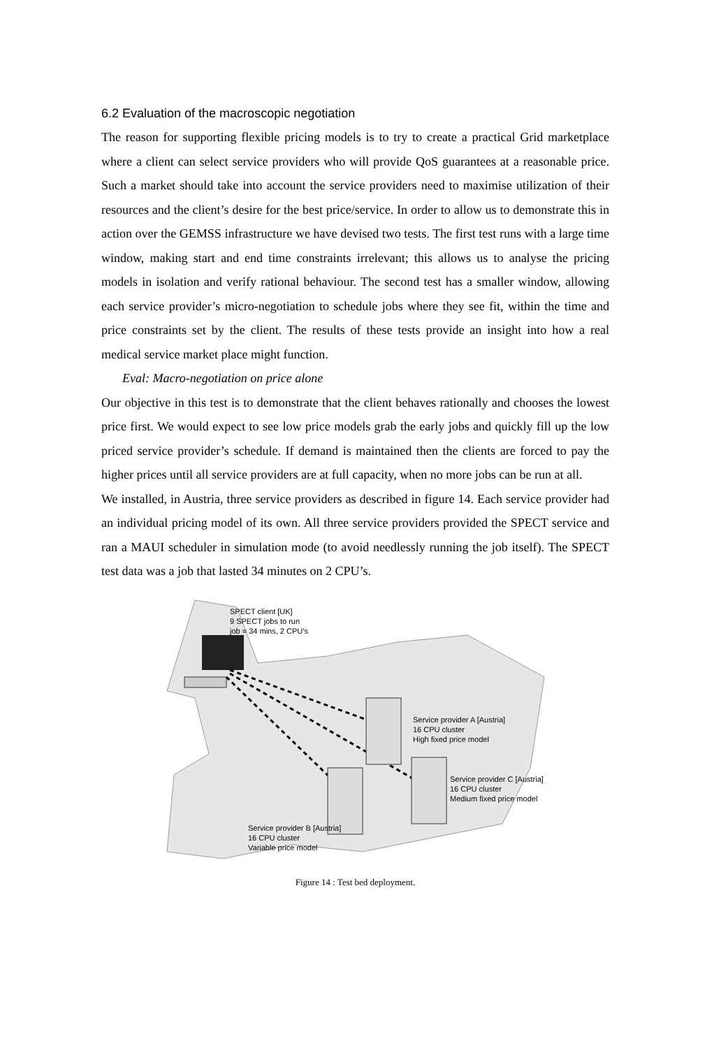6.2 Evaluation of the macroscopic negotiation
The reason for supporting flexible pricing models is to try to create a practical Grid marketplace where a client can select service providers who will provide QoS guarantees at a reasonable price. Such a market should take into account the service providers need to maximise utilization of their resources and the client’s desire for the best price/service. In order to allow us to demonstrate this in action over the GEMSS infrastructure we have devised two tests. The first test runs with a large time window, making start and end time constraints irrelevant; this allows us to analyse the pricing models in isolation and verify rational behaviour. The second test has a smaller window, allowing each service provider’s micro-negotiation to schedule jobs where they see fit, within the time and price constraints set by the client. The results of these tests provide an insight into how a real medical service market place might function.
Eval: Macro-negotiation on price alone
Our objective in this test is to demonstrate that the client behaves rationally and chooses the lowest price first. We would expect to see low price models grab the early jobs and quickly fill up the low priced service provider’s schedule. If demand is maintained then the clients are forced to pay the higher prices until all service providers are at full capacity, when no more jobs can be run at all.
We installed, in Austria, three service providers as described in figure 14. Each service provider had an individual pricing model of its own. All three service providers provided the SPECT service and ran a MAUI scheduler in simulation mode (to avoid needlessly running the job itself). The SPECT test data was a job that lasted 34 minutes on 2 CPU’s.
SPECT client [UK]
9 SPECT jobs to run
job = 34 mins, 2 CPU’s
Service provider A [Austria]
16 CPU cluster
High fixed price model
Service provider C [Austria]
16 CPU cluster
Medium fixed price model
Service provider B [Austria]
16 CPU cluster
Variable price model
Figure 14 : Test bed deployment.